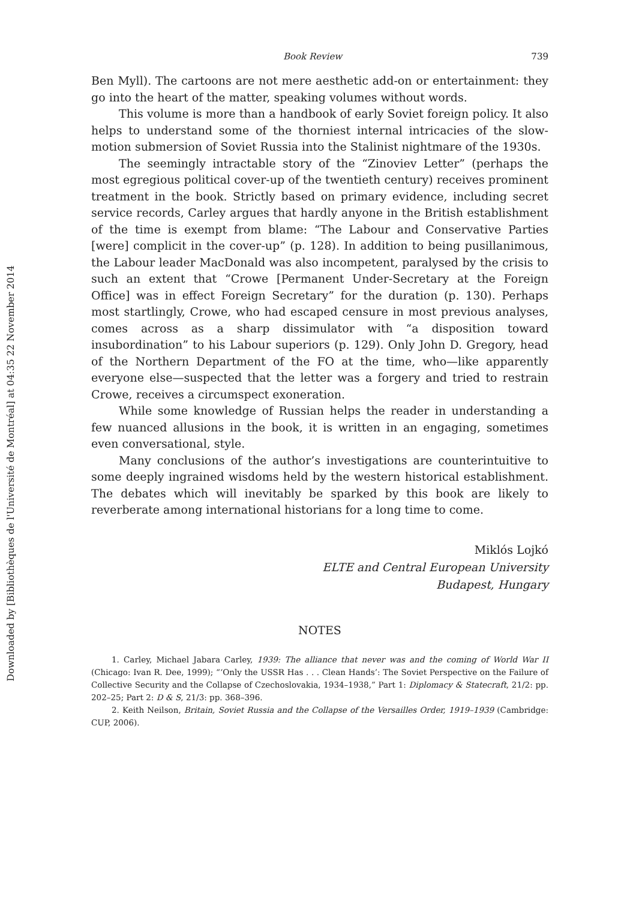Downloaded by [Bibliothèques de l'Université de Montréal] at 04:35 22 November 2014
Book Review 739
Ben Myll). The cartoons are not mere aesthetic add-on or entertainment: they go into the heart of the matter, speaking volumes without words.
This volume is more than a handbook of early Soviet foreign policy. It also helps to understand some of the thorniest internal intricacies of the slow-motion submersion of Soviet Russia into the Stalinist nightmare of the 1930s.
The seemingly intractable story of the “Zinoviev Letter” (perhaps the most egregious political cover-up of the twentieth century) receives prominent treatment in the book. Strictly based on primary evidence, including secret service records, Carley argues that hardly anyone in the British establishment of the time is exempt from blame: “The Labour and Conservative Parties [were] complicit in the cover-up” (p. 128). In addition to being pusillanimous, the Labour leader MacDonald was also incompetent, paralysed by the crisis to such an extent that “Crowe [Permanent Under-Secretary at the Foreign Office] was in effect Foreign Secretary” for the duration (p. 130). Perhaps most startlingly, Crowe, who had escaped censure in most previous analyses, comes across as a sharp dissimulator with “a disposition toward insubordination” to his Labour superiors (p. 129). Only John D. Gregory, head of the Northern Department of the FO at the time, who—like apparently everyone else—suspected that the letter was a forgery and tried to restrain Crowe, receives a circumspect exoneration.
While some knowledge of Russian helps the reader in understanding a few nuanced allusions in the book, it is written in an engaging, sometimes even conversational, style.
Many conclusions of the author’s investigations are counterintuitive to some deeply ingrained wisdoms held by the western historical establishment. The debates which will inevitably be sparked by this book are likely to reverberate among international historians for a long time to come.
Miklós Lojkó
ELTE and Central European University
Budapest, Hungary
NOTES
1. Carley, Michael Jabara Carley, 1939: The alliance that never was and the coming of World War II (Chicago: Ivan R. Dee, 1999); “‘Only the USSR Has . . . Clean Hands’: The Soviet Perspective on the Failure of Collective Security and the Collapse of Czechoslovakia, 1934–1938,” Part 1: Diplomacy & Statecraft, 21/2: pp. 202–25; Part 2: D & S, 21/3: pp. 368–396.
2. Keith Neilson, Britain, Soviet Russia and the Collapse of the Versailles Order, 1919–1939 (Cambridge: CUP, 2006).